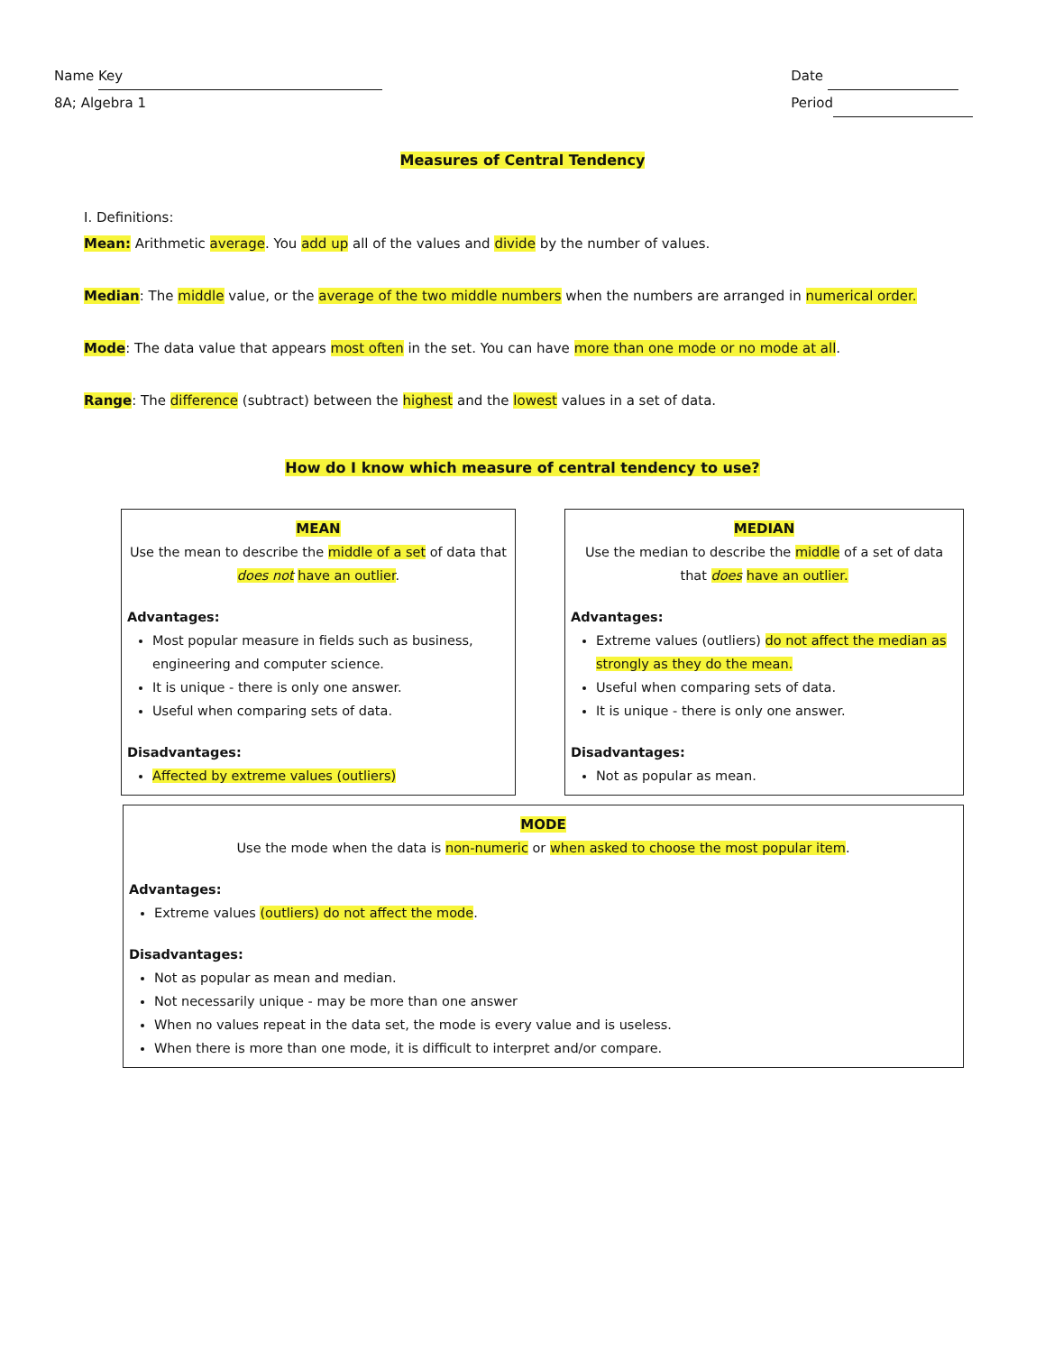Name Key
8A; Algebra 1
Date
Period
Measures of Central Tendency
I. Definitions:
Mean: Arithmetic average. You add up all of the values and divide by the number of values.
Median: The middle value, or the average of the two middle numbers when the numbers are arranged in numerical order.
Mode: The data value that appears most often in the set. You can have more than one mode or no mode at all.
Range: The difference (subtract) between the highest and the lowest values in a set of data.
How do I know which measure of central tendency to use?
MEAN
Use the mean to describe the middle of a set of data that does not have an outlier.
Advantages:
Most popular measure in fields such as business, engineering and computer science.
It is unique - there is only one answer.
Useful when comparing sets of data.
Disadvantages:
Affected by extreme values (outliers)
MEDIAN
Use the median to describe the middle of a set of data that does have an outlier.
Advantages:
Extreme values (outliers) do not affect the median as strongly as they do the mean.
Useful when comparing sets of data.
It is unique - there is only one answer.
Disadvantages:
Not as popular as mean.
MODE
Use the mode when the data is non-numeric or when asked to choose the most popular item.
Advantages:
Extreme values (outliers) do not affect the mode.
Disadvantages:
Not as popular as mean and median.
Not necessarily unique - may be more than one answer
When no values repeat in the data set, the mode is every value and is useless.
When there is more than one mode, it is difficult to interpret and/or compare.